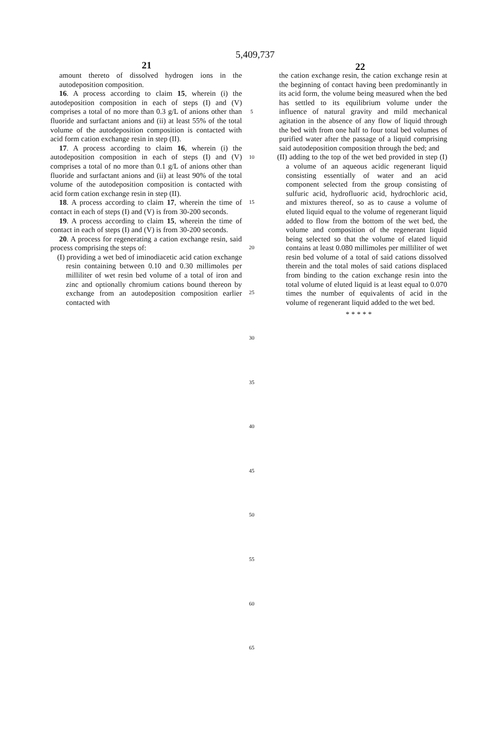21
5,409,737
22
amount thereto of dissolved hydrogen ions in the autodeposition composition.
16. A process according to claim 15, wherein (i) the autodeposition composition in each of steps (I) and (V) comprises a total of no more than 0.3 g/L of anions other than fluoride and surfactant anions and (ii) at least 55% of the total volume of the autodeposition composition is contacted with acid form cation exchange resin in step (II).
17. A process according to claim 16, wherein (i) the autodeposition composition in each of steps (I) and (V) comprises a total of no more than 0.1 g/L of anions other than fluoride and surfactant anions and (ii) at least 90% of the total volume of the autodeposition composition is contacted with acid form cation exchange resin in step (II).
18. A process according to claim 17, wherein the time of contact in each of steps (I) and (V) is from 30-200 seconds.
19. A process according to claim 15, wherein the time of contact in each of steps (I) and (V) is from 30-200 seconds.
20. A process for regenerating a cation exchange resin, said process comprising the steps of:
(I) providing a wet bed of iminodiacetic acid cation exchange resin containing between 0.10 and 0.30 millimoles per milliliter of wet resin bed volume of a total of iron and zinc and optionally chromium cations bound thereon by exchange from an autodeposition composition earlier contacted with
5
10
15
20
25
30
35
40
45
50
55
60
65
the cation exchange resin, the cation exchange resin at the beginning of contact having been predominantly in its acid form, the volume being measured when the bed has settled to its equilibrium volume under the influence of natural gravity and mild mechanical agitation in the absence of any flow of liquid through the bed with from one half to four total bed volumes of purified water after the passage of a liquid comprising said autodeposition composition through the bed; and
(II) adding to the top of the wet bed provided in step (I) a volume of an aqueous acidic regenerant liquid consisting essentially of water and an acid component selected from the group consisting of sulfuric acid, hydrofluoric acid, hydrochloric acid, and mixtures thereof, so as to cause a volume of eluted liquid equal to the volume of regenerant liquid added to flow from the bottom of the wet bed, the volume and composition of the regenerant liquid being selected so that the volume of elated liquid contains at least 0.080 millimoles per milliliter of wet resin bed volume of a total of said cations dissolved therein and the total moles of said cations displaced from binding to the cation exchange resin into the total volume of eluted liquid is at least equal to 0.070 times the number of equivalents of acid in the volume of regenerant liquid added to the wet bed.
* * * * *